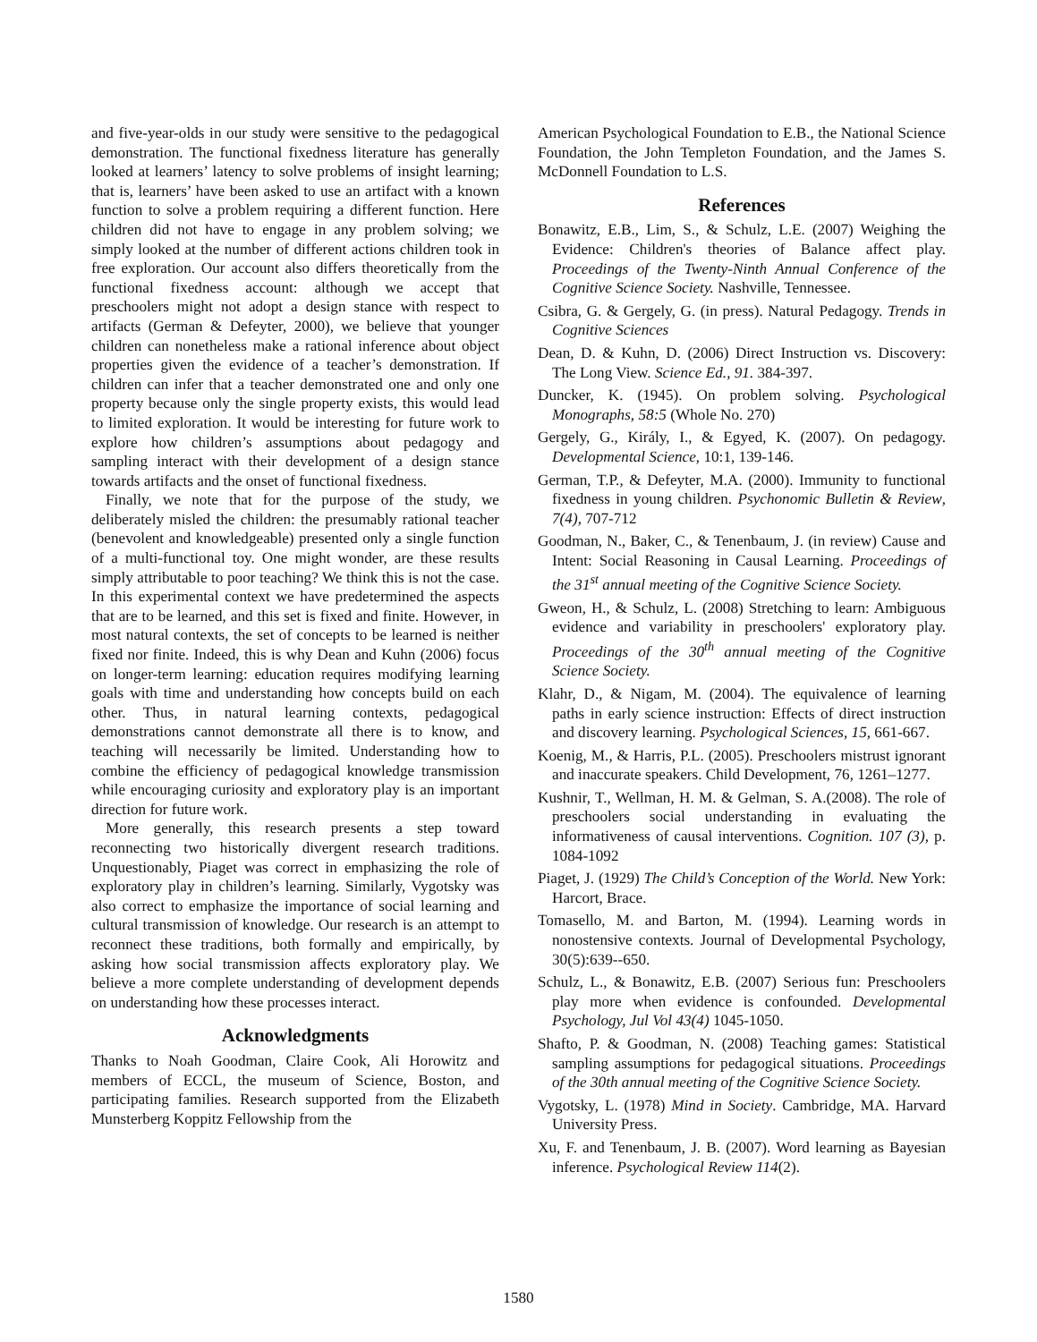and five-year-olds in our study were sensitive to the pedagogical demonstration. The functional fixedness literature has generally looked at learners’ latency to solve problems of insight learning; that is, learners’ have been asked to use an artifact with a known function to solve a problem requiring a different function. Here children did not have to engage in any problem solving; we simply looked at the number of different actions children took in free exploration. Our account also differs theoretically from the functional fixedness account: although we accept that preschoolers might not adopt a design stance with respect to artifacts (German & Defeyter, 2000), we believe that younger children can nonetheless make a rational inference about object properties given the evidence of a teacher’s demonstration. If children can infer that a teacher demonstrated one and only one property because only the single property exists, this would lead to limited exploration. It would be interesting for future work to explore how children’s assumptions about pedagogy and sampling interact with their development of a design stance towards artifacts and the onset of functional fixedness.
Finally, we note that for the purpose of the study, we deliberately misled the children: the presumably rational teacher (benevolent and knowledgeable) presented only a single function of a multi-functional toy. One might wonder, are these results simply attributable to poor teaching? We think this is not the case. In this experimental context we have predetermined the aspects that are to be learned, and this set is fixed and finite. However, in most natural contexts, the set of concepts to be learned is neither fixed nor finite. Indeed, this is why Dean and Kuhn (2006) focus on longer-term learning: education requires modifying learning goals with time and understanding how concepts build on each other. Thus, in natural learning contexts, pedagogical demonstrations cannot demonstrate all there is to know, and teaching will necessarily be limited. Understanding how to combine the efficiency of pedagogical knowledge transmission while encouraging curiosity and exploratory play is an important direction for future work.
More generally, this research presents a step toward reconnecting two historically divergent research traditions. Unquestionably, Piaget was correct in emphasizing the role of exploratory play in children’s learning. Similarly, Vygotsky was also correct to emphasize the importance of social learning and cultural transmission of knowledge. Our research is an attempt to reconnect these traditions, both formally and empirically, by asking how social transmission affects exploratory play. We believe a more complete understanding of development depends on understanding how these processes interact.
Acknowledgments
Thanks to Noah Goodman, Claire Cook, Ali Horowitz and members of ECCL, the museum of Science, Boston, and participating families. Research supported from the Elizabeth Munsterberg Koppitz Fellowship from the
American Psychological Foundation to E.B., the National Science Foundation, the John Templeton Foundation, and the James S. McDonnell Foundation to L.S.
References
Bonawitz, E.B., Lim, S., & Schulz, L.E. (2007) Weighing the Evidence: Children's theories of Balance affect play. Proceedings of the Twenty-Ninth Annual Conference of the Cognitive Science Society. Nashville, Tennessee.
Csibra, G. & Gergely, G. (in press). Natural Pedagogy. Trends in Cognitive Sciences
Dean, D. & Kuhn, D. (2006) Direct Instruction vs. Discovery: The Long View. Science Ed., 91. 384-397.
Duncker, K. (1945). On problem solving. Psychological Monographs, 58:5 (Whole No. 270)
Gergely, G., Király, I., & Egyed, K. (2007). On pedagogy. Developmental Science, 10:1, 139-146.
German, T.P., & Defeyter, M.A. (2000). Immunity to functional fixedness in young children. Psychonomic Bulletin & Review, 7(4), 707-712
Goodman, N., Baker, C., & Tenenbaum, J. (in review) Cause and Intent: Social Reasoning in Causal Learning. Proceedings of the 31<sup>st</sup> annual meeting of the Cognitive Science Society.
Gweon, H., & Schulz, L. (2008) Stretching to learn: Ambiguous evidence and variability in preschoolers' exploratory play. Proceedings of the 30<sup>th</sup> annual meeting of the Cognitive Science Society.
Klahr, D., & Nigam, M. (2004). The equivalence of learning paths in early science instruction: Effects of direct instruction and discovery learning. Psychological Sciences, 15, 661-667.
Koenig, M., & Harris, P.L. (2005). Preschoolers mistrust ignorant and inaccurate speakers. Child Development, 76, 1261–1277.
Kushnir, T., Wellman, H. M. & Gelman, S. A.(2008). The role of preschoolers social understanding in evaluating the informativeness of causal interventions. Cognition. 107 (3), p. 1084-1092
Piaget, J. (1929) The Child’s Conception of the World. New York: Harcort, Brace.
Tomasello, M. and Barton, M. (1994). Learning words in nonostensive contexts. Journal of Developmental Psychology, 30(5):639--650.
Schulz, L., & Bonawitz, E.B. (2007) Serious fun: Preschoolers play more when evidence is confounded. Developmental Psychology, Jul Vol 43(4) 1045-1050.
Shafto, P. & Goodman, N. (2008) Teaching games: Statistical sampling assumptions for pedagogical situations. Proceedings of the 30th annual meeting of the Cognitive Science Society.
Vygotsky, L. (1978) Mind in Society. Cambridge, MA. Harvard University Press.
Xu, F. and Tenenbaum, J. B. (2007). Word learning as Bayesian inference. Psychological Review 114(2).
1580